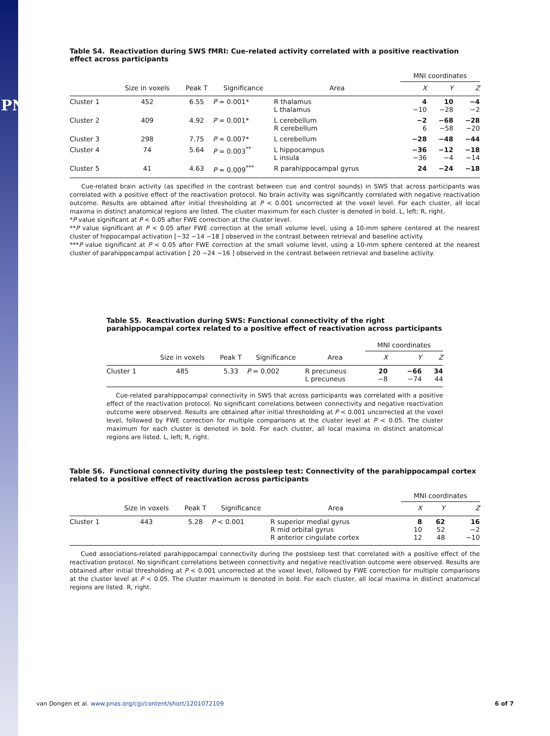PNAS
Table S4. Reactivation during SWS fMRI: Cue-related activity correlated with a positive reactivation effect across participants
| | | | | | MNI coordinates | | |
| --- | --- | --- | --- | --- | --- | --- | --- |
| | Size in voxels | Peak T | Significance | Area | X | Y | Z |
| Cluster 1 | 452 | 6.55 | P = 0.001* | R thalamus L thalamus | 4 −10 | 10 −28 | −4 −2 |
| Cluster 2 | 409 | 4.92 | P = 0.001* | L cerebellum R cerebellum | −2 6 | −68 −58 | −28 −20 |
| Cluster 3 | 298 | 7.75 | P = 0.007* | L cerebellum | −28 | −48 | −44 |
| Cluster 4 | 74 | 5.64 | P = 0.003<sup>**</sup> | L hippocampus L insula | −36 −36 | −12 −4 | −18 −14 |
| Cluster 5 | 41 | 4.63 | P = 0.009<sup>***</sup> | R parahippocampal gyrus | 24 | −24 | −18 |
Cue-related brain activity (as specified in the contrast between cue and control sounds) in SWS that across participants was correlated with a positive effect of the reactivation protocol. No brain activity was significantly correlated with negative reactivation outcome. Results are obtained after initial thresholding at P < 0.001 uncorrected at the voxel level. For each cluster, all local maxima in distinct anatomical regions are listed. The cluster maximum for each cluster is denoted in bold. L, left; R, right.
*P value significant at P < 0.05 after FWE correction at the cluster level.
**P value significant at P < 0.05 after FWE correction at the small volume level, using a 10-mm sphere centered at the nearest cluster of hippocampal activation [−32 −14 −18 ] observed in the contrast between retrieval and baseline activity.
***P value significant at P < 0.05 after FWE correction at the small volume level, using a 10-mm sphere centered at the nearest cluster of parahippocampal activation [ 20 −24 −16 ] observed in the contrast between retrieval and baseline activity.
Table S5. Reactivation during SWS: Functional connectivity of the right parahippocampal cortex related to a positive effect of reactivation across participants
| | | | | | MNI coordinates | | |
| --- | --- | --- | --- | --- | --- | --- | --- |
| | Size in voxels | Peak T | Significance | Area | X | Y | Z |
| Cluster 1 | 485 | 5.33 | P = 0.002 | R precuneus L precuneus | 20 −8 | −66 −74 | 34 44 |
Cue-related parahippocampal connectivity in SWS that across participants was correlated with a positive effect of the reactivation protocol. No significant correlations between connectivity and negative reactivation outcome were observed. Results are obtained after initial thresholding at P < 0.001 uncorrected at the voxel level, followed by FWE correction for multiple comparisons at the cluster level at P < 0.05. The cluster maximum for each cluster is denoted in bold. For each cluster, all local maxima in distinct anatomical regions are listed. L, left; R, right.
Table S6. Functional connectivity during the postsleep test: Connectivity of the parahippocampal cortex related to a positive effect of reactivation across participants
| | | | | | MNI coordinates | | |
| --- | --- | --- | --- | --- | --- | --- | --- |
| | Size in voxels | Peak T | Significance | Area | X | Y | Z |
| Cluster 1 | 443 | 5.28 | P < 0.001 | R superior medial gyrus R mid orbital gyrus R anterior cingulate cortex | 8 10 12 | 62 52 48 | 16 −2 −10 |
Cued associations-related parahippocampal connectivity during the postsleep test that correlated with a positive effect of the reactivation protocol. No significant correlations between connectivity and negative reactivation outcome were observed. Results are obtained after initial thresholding at P < 0.001 uncorrected at the voxel level, followed by FWE correction for multiple comparisons at the cluster level at P < 0.05. The cluster maximum is denoted in bold. For each cluster, all local maxima in distinct anatomical regions are listed. R, right.
van Dongen et al. www.pnas.org/cgi/content/short/1201072109 6 of 7